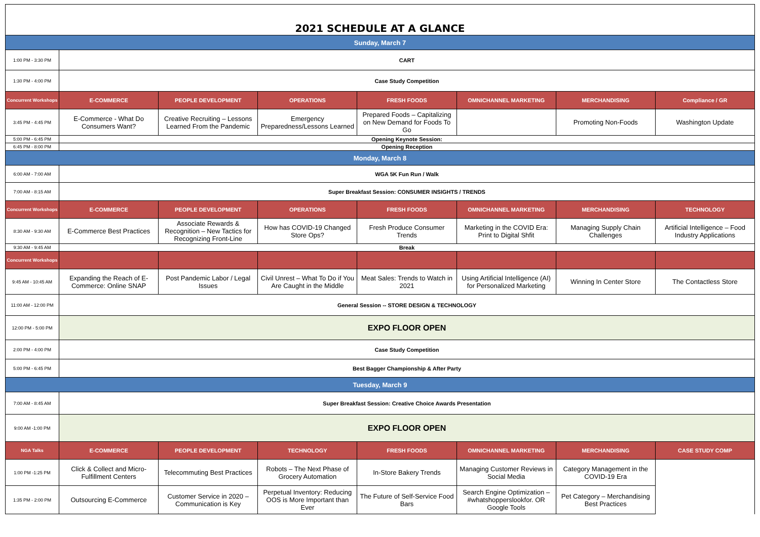| 2021 SCHEDULE AT A GLANCE | | | | | | | |
| Sunday, March 7 | | | | | | | |
| 1:00 PM - 3:30 PM | CART | | | | | | |
| 1:30 PM - 4:00 PM | Case Study Competition | | | | | | |
| Concurrent Workshops | E-COMMERCE | PEOPLE DEVELOPMENT | OPERATIONS | FRESH FOODS | OMNICHANNEL MARKETING | MERCHANDISING | Compliance / GR |
| 3:45 PM - 4:45 PM | E-Commerce - What Do Consumers Want? | Creative Recruiting – Lessons Learned From the Pandemic | Emergency Preparedness/Lessons Learned | Prepared Foods – Capitalizing on New Demand for Foods To Go | | Promoting Non-Foods | Washington Update |
| 5:00 PM - 6:45 PM | Opening Keynote Session: | | | | | | |
| 6:45 PM - 8:00 PM | Opening Reception | | | | | | |
| Monday, March 8 | | | | | | | |
| 6:00 AM - 7:00 AM | WGA 5K Fun Run / Walk | | | | | | |
| 7:00 AM - 8:15 AM | Super Breakfast Session: CONSUMER INSIGHTS / TRENDS | | | | | | |
| Concurrent Workshops | E-COMMERCE | PEOPLE DEVELOPMENT | OPERATIONS | FRESH FOODS | OMNICHANNEL MARKETING | MERCHANDISING | TECHNOLOGY |
| 8:30 AM - 9:30 AM | E-Commerce Best Practices | Associate Rewards & Recognition – New Tactics for Recognizing Front-Line | How has COVID-19 Changed Store Ops? | Fresh Produce Consumer Trends | Marketing in the COVID Era: Print to Digital Shfit | Managing Supply Chain Challenges | Artificial Intelligence – Food Industry Applications |
| 9:30 AM - 9:45 AM | Break | | | | | | |
| Concurrent Workshops | | | | | | | |
| 9:45 AM - 10:45 AM | Expanding the Reach of E-Commerce: Online SNAP | Post Pandemic Labor / Legal Issues | Civil Unrest – What To Do if You Are Caught in the Middle | Meat Sales: Trends to Watch in 2021 | Using Artificial Intelligence (AI) for Personalized Marketing | Winning In Center Store | The Contactless Store |
| 11:00 AM - 12:00 PM | General Session -- STORE DESIGN & TECHNOLOGY | | | | | | |
| 12:00 PM - 5:00 PM | EXPO FLOOR OPEN | | | | | | |
| 2:00 PM - 4:00 PM | Case Study Competition | | | | | | |
| 5:00 PM - 6:45 PM | Best Bagger Championship & After Party | | | | | | |
| Tuesday, March 9 | | | | | | | |
| 7:00 AM - 8:45 AM | Super Breakfast Session: Creative Choice Awards Presentation | | | | | | |
| 9:00 AM -1:00 PM | EXPO FLOOR OPEN | | | | | | |
| NGA Talks | E-COMMERCE | PEOPLE DEVELOPMENT | TECHNOLOGY | FRESH FOODS | OMNICHANNEL MARKETING | MERCHANDISING | CASE STUDY COMP |
| 1:00 PM -1:25 PM | Click & Collect and Micro-Fulfillment Centers | Telecommuting Best Practices | Robots – The Next Phase of Grocery Automation | In-Store Bakery Trends | Managing Customer Reviews in Social Media | Category Management in the COVID-19 Era | |
| 1:35 PM - 2:00 PM | Outsourcing E-Commerce | Customer Service in 2020 – Communication is Key | Perpetual Inventory: Reducing OOS is More Important than Ever | The Future of Self-Service Food Bars | Search Engine Optimization – #whatshopperslookfor. OR Google Tools | Pet Category – Merchandising Best Practices | |